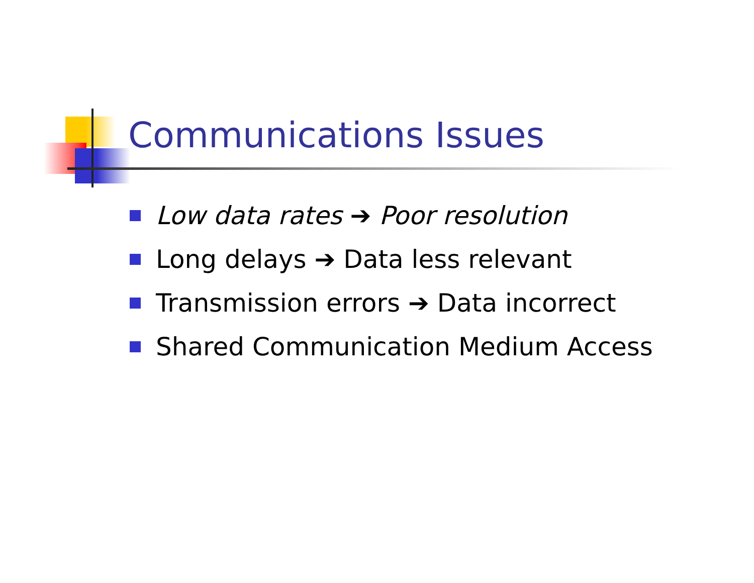Communications Issues
Low data rates ➔ Poor resolution
Long delays ➔ Data less relevant
Transmission errors ➔ Data incorrect
Shared Communication Medium Access